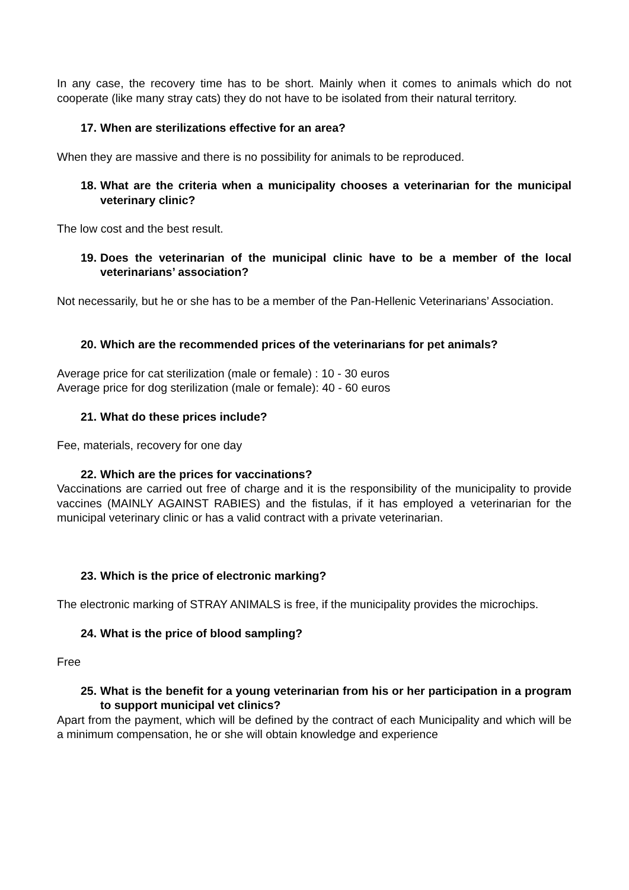In any case, the recovery time has to be short. Mainly when it comes to animals which do not cooperate (like many stray cats) they do not have to be isolated from their natural territory.
17. When are sterilizations effective for an area?
When they are massive and there is no possibility for animals to be reproduced.
18. What are the criteria when a municipality chooses a veterinarian for the municipal veterinary clinic?
The low cost and the best result.
19. Does the veterinarian of the municipal clinic have to be a member of the local veterinarians’ association?
Not necessarily, but he or she has to be a member of the Pan-Hellenic Veterinarians’ Association.
20. Which are the recommended prices of the veterinarians for pet animals?
Average price for cat sterilization (male or female) : 10 - 30 euros
Average price for dog sterilization (male or female): 40 - 60 euros
21. What do these prices include?
Fee, materials, recovery for one day
22. Which are the prices for vaccinations?
Vaccinations are carried out free of charge and it is the responsibility of the municipality to provide vaccines (MAINLY AGAINST RABIES) and the fistulas, if it has employed a veterinarian for the municipal veterinary clinic or has a valid contract with a private veterinarian.
23. Which is the price of electronic marking?
The electronic marking of STRAY ANIMALS is free, if the municipality provides the microchips.
24. What is the price of blood sampling?
Free
25. What is the benefit for a young veterinarian from his or her participation in a program to support municipal vet clinics?
Apart from the payment, which will be defined by the contract of each Municipality and which will be a minimum compensation, he or she will obtain knowledge and experience